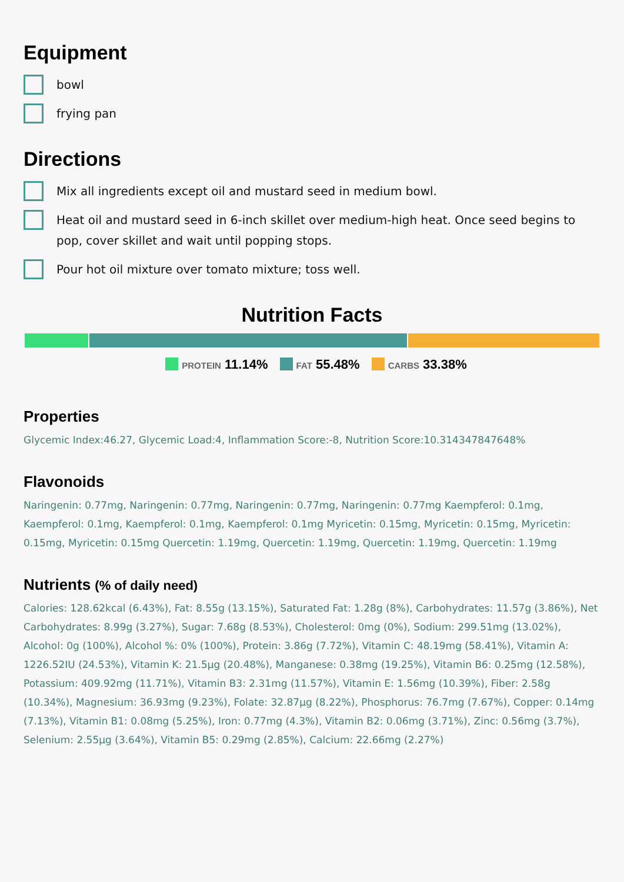Equipment
bowl
frying pan
Directions
Mix all ingredients except oil and mustard seed in medium bowl.
Heat oil and mustard seed in 6-inch skillet over medium-high heat. Once seed begins to pop, cover skillet and wait until popping stops.
Pour hot oil mixture over tomato mixture; toss well.
Nutrition Facts
PROTEIN 11.14% FAT 55.48% CARBS 33.38%
Properties
Glycemic Index:46.27, Glycemic Load:4, Inflammation Score:-8, Nutrition Score:10.314347847648%
Flavonoids
Naringenin: 0.77mg, Naringenin: 0.77mg, Naringenin: 0.77mg, Naringenin: 0.77mg Kaempferol: 0.1mg, Kaempferol: 0.1mg, Kaempferol: 0.1mg, Kaempferol: 0.1mg Myricetin: 0.15mg, Myricetin: 0.15mg, Myricetin: 0.15mg, Myricetin: 0.15mg Quercetin: 1.19mg, Quercetin: 1.19mg, Quercetin: 1.19mg, Quercetin: 1.19mg
Nutrients (% of daily need)
Calories: 128.62kcal (6.43%), Fat: 8.55g (13.15%), Saturated Fat: 1.28g (8%), Carbohydrates: 11.57g (3.86%), Net Carbohydrates: 8.99g (3.27%), Sugar: 7.68g (8.53%), Cholesterol: 0mg (0%), Sodium: 299.51mg (13.02%), Alcohol: 0g (100%), Alcohol %: 0% (100%), Protein: 3.86g (7.72%), Vitamin C: 48.19mg (58.41%), Vitamin A: 1226.52IU (24.53%), Vitamin K: 21.5µg (20.48%), Manganese: 0.38mg (19.25%), Vitamin B6: 0.25mg (12.58%), Potassium: 409.92mg (11.71%), Vitamin B3: 2.31mg (11.57%), Vitamin E: 1.56mg (10.39%), Fiber: 2.58g (10.34%), Magnesium: 36.93mg (9.23%), Folate: 32.87µg (8.22%), Phosphorus: 76.7mg (7.67%), Copper: 0.14mg (7.13%), Vitamin B1: 0.08mg (5.25%), Iron: 0.77mg (4.3%), Vitamin B2: 0.06mg (3.71%), Zinc: 0.56mg (3.7%), Selenium: 2.55µg (3.64%), Vitamin B5: 0.29mg (2.85%), Calcium: 22.66mg (2.27%)